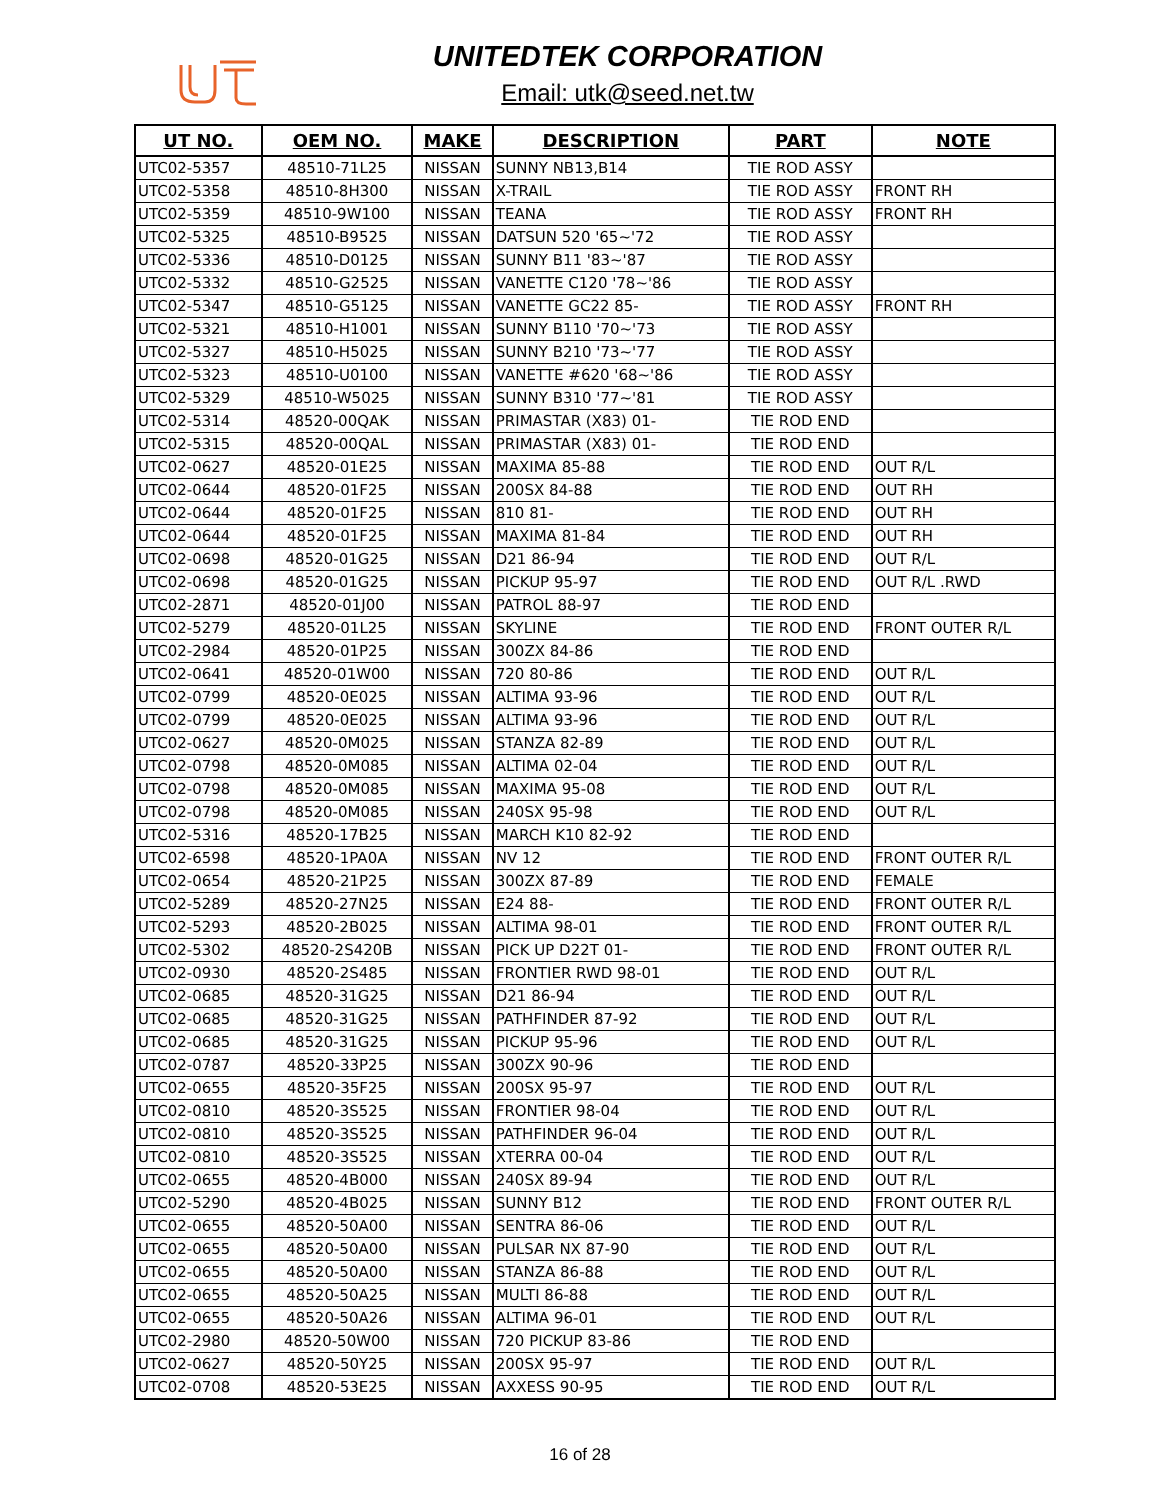UNITEDTEK CORPORATION
Email: utk@seed.net.tw
| UT NO. | OEM NO. | MAKE | DESCRIPTION | PART | NOTE |
| --- | --- | --- | --- | --- | --- |
| UTC02-5357 | 48510-71L25 | NISSAN | SUNNY NB13,B14 | TIE ROD ASSY | |
| UTC02-5358 | 48510-8H300 | NISSAN | X-TRAIL | TIE ROD ASSY | FRONT RH |
| UTC02-5359 | 48510-9W100 | NISSAN | TEANA | TIE ROD ASSY | FRONT RH |
| UTC02-5325 | 48510-B9525 | NISSAN | DATSUN 520 '65~'72 | TIE ROD ASSY | |
| UTC02-5336 | 48510-D0125 | NISSAN | SUNNY B11 '83~'87 | TIE ROD ASSY | |
| UTC02-5332 | 48510-G2525 | NISSAN | VANETTE C120 '78~'86 | TIE ROD ASSY | |
| UTC02-5347 | 48510-G5125 | NISSAN | VANETTE GC22 85- | TIE ROD ASSY | FRONT RH |
| UTC02-5321 | 48510-H1001 | NISSAN | SUNNY B110 '70~'73 | TIE ROD ASSY | |
| UTC02-5327 | 48510-H5025 | NISSAN | SUNNY B210 '73~'77 | TIE ROD ASSY | |
| UTC02-5323 | 48510-U0100 | NISSAN | VANETTE #620 '68~'86 | TIE ROD ASSY | |
| UTC02-5329 | 48510-W5025 | NISSAN | SUNNY B310 '77~'81 | TIE ROD ASSY | |
| UTC02-5314 | 48520-00QAK | NISSAN | PRIMASTAR (X83) 01- | TIE ROD END | |
| UTC02-5315 | 48520-00QAL | NISSAN | PRIMASTAR (X83) 01- | TIE ROD END | |
| UTC02-0627 | 48520-01E25 | NISSAN | MAXIMA 85-88 | TIE ROD END | OUT R/L |
| UTC02-0644 | 48520-01F25 | NISSAN | 200SX 84-88 | TIE ROD END | OUT RH |
| UTC02-0644 | 48520-01F25 | NISSAN | 810 81- | TIE ROD END | OUT RH |
| UTC02-0644 | 48520-01F25 | NISSAN | MAXIMA 81-84 | TIE ROD END | OUT RH |
| UTC02-0698 | 48520-01G25 | NISSAN | D21 86-94 | TIE ROD END | OUT R/L |
| UTC02-0698 | 48520-01G25 | NISSAN | PICKUP 95-97 | TIE ROD END | OUT R/L .RWD |
| UTC02-2871 | 48520-01J00 | NISSAN | PATROL 88-97 | TIE ROD END | |
| UTC02-5279 | 48520-01L25 | NISSAN | SKYLINE | TIE ROD END | FRONT OUTER R/L |
| UTC02-2984 | 48520-01P25 | NISSAN | 300ZX 84-86 | TIE ROD END | |
| UTC02-0641 | 48520-01W00 | NISSAN | 720 80-86 | TIE ROD END | OUT R/L |
| UTC02-0799 | 48520-0E025 | NISSAN | ALTIMA 93-96 | TIE ROD END | OUT R/L |
| UTC02-0799 | 48520-0E025 | NISSAN | ALTIMA 93-96 | TIE ROD END | OUT R/L |
| UTC02-0627 | 48520-0M025 | NISSAN | STANZA 82-89 | TIE ROD END | OUT R/L |
| UTC02-0798 | 48520-0M085 | NISSAN | ALTIMA 02-04 | TIE ROD END | OUT R/L |
| UTC02-0798 | 48520-0M085 | NISSAN | MAXIMA 95-08 | TIE ROD END | OUT R/L |
| UTC02-0798 | 48520-0M085 | NISSAN | 240SX 95-98 | TIE ROD END | OUT R/L |
| UTC02-5316 | 48520-17B25 | NISSAN | MARCH K10 82-92 | TIE ROD END | |
| UTC02-6598 | 48520-1PA0A | NISSAN | NV 12 | TIE ROD END | FRONT OUTER R/L |
| UTC02-0654 | 48520-21P25 | NISSAN | 300ZX 87-89 | TIE ROD END | FEMALE |
| UTC02-5289 | 48520-27N25 | NISSAN | E24 88- | TIE ROD END | FRONT OUTER R/L |
| UTC02-5293 | 48520-2B025 | NISSAN | ALTIMA 98-01 | TIE ROD END | FRONT OUTER R/L |
| UTC02-5302 | 48520-2S420B | NISSAN | PICK UP D22T 01- | TIE ROD END | FRONT OUTER R/L |
| UTC02-0930 | 48520-2S485 | NISSAN | FRONTIER RWD 98-01 | TIE ROD END | OUT R/L |
| UTC02-0685 | 48520-31G25 | NISSAN | D21 86-94 | TIE ROD END | OUT R/L |
| UTC02-0685 | 48520-31G25 | NISSAN | PATHFINDER 87-92 | TIE ROD END | OUT R/L |
| UTC02-0685 | 48520-31G25 | NISSAN | PICKUP 95-96 | TIE ROD END | OUT R/L |
| UTC02-0787 | 48520-33P25 | NISSAN | 300ZX 90-96 | TIE ROD END | |
| UTC02-0655 | 48520-35F25 | NISSAN | 200SX 95-97 | TIE ROD END | OUT R/L |
| UTC02-0810 | 48520-3S525 | NISSAN | FRONTIER 98-04 | TIE ROD END | OUT R/L |
| UTC02-0810 | 48520-3S525 | NISSAN | PATHFINDER 96-04 | TIE ROD END | OUT R/L |
| UTC02-0810 | 48520-3S525 | NISSAN | XTERRA 00-04 | TIE ROD END | OUT R/L |
| UTC02-0655 | 48520-4B000 | NISSAN | 240SX 89-94 | TIE ROD END | OUT R/L |
| UTC02-5290 | 48520-4B025 | NISSAN | SUNNY B12 | TIE ROD END | FRONT OUTER R/L |
| UTC02-0655 | 48520-50A00 | NISSAN | SENTRA 86-06 | TIE ROD END | OUT R/L |
| UTC02-0655 | 48520-50A00 | NISSAN | PULSAR NX 87-90 | TIE ROD END | OUT R/L |
| UTC02-0655 | 48520-50A00 | NISSAN | STANZA 86-88 | TIE ROD END | OUT R/L |
| UTC02-0655 | 48520-50A25 | NISSAN | MULTI 86-88 | TIE ROD END | OUT R/L |
| UTC02-0655 | 48520-50A26 | NISSAN | ALTIMA 96-01 | TIE ROD END | OUT R/L |
| UTC02-2980 | 48520-50W00 | NISSAN | 720 PICKUP 83-86 | TIE ROD END | |
| UTC02-0627 | 48520-50Y25 | NISSAN | 200SX 95-97 | TIE ROD END | OUT R/L |
| UTC02-0708 | 48520-53E25 | NISSAN | AXXESS 90-95 | TIE ROD END | OUT R/L |
16 of 28